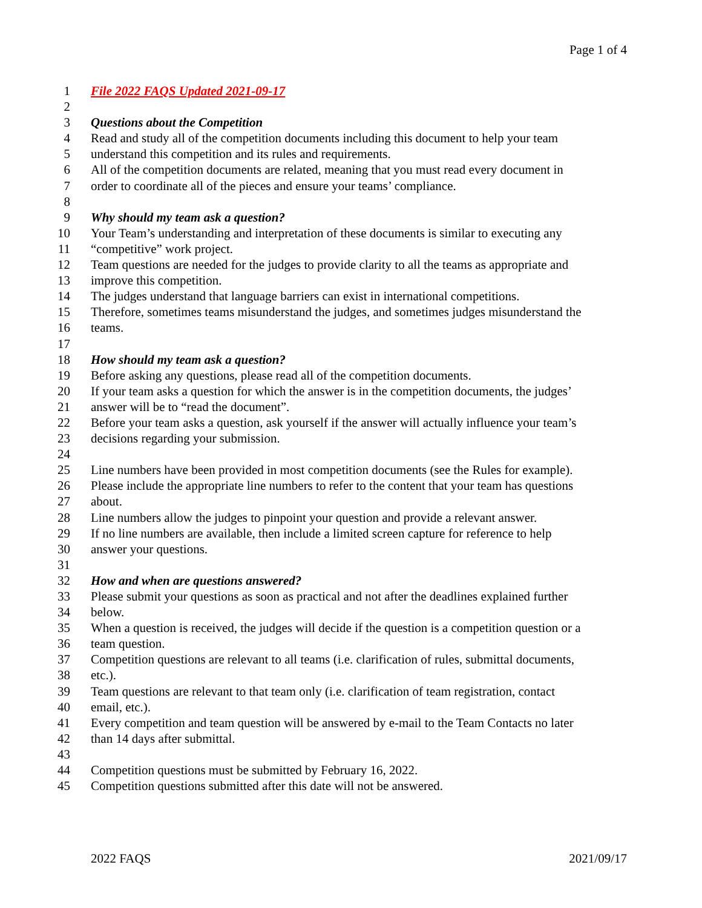Page 1 of 4
1 File 2022 FAQS Updated 2021-09-17
2
3 Questions about the Competition
4 Read and study all of the competition documents including this document to help your team
5 understand this competition and its rules and requirements.
6 All of the competition documents are related, meaning that you must read every document in
7 order to coordinate all of the pieces and ensure your teams’ compliance.
8
9 Why should my team ask a question?
10 Your Team’s understanding and interpretation of these documents is similar to executing any
11 “competitive” work project.
12 Team questions are needed for the judges to provide clarity to all the teams as appropriate and
13 improve this competition.
14 The judges understand that language barriers can exist in international competitions.
15 Therefore, sometimes teams misunderstand the judges, and sometimes judges misunderstand the
16 teams.
17
18 How should my team ask a question?
19 Before asking any questions, please read all of the competition documents.
20 If your team asks a question for which the answer is in the competition documents, the judges’
21 answer will be to “read the document”.
22 Before your team asks a question, ask yourself if the answer will actually influence your team’s
23 decisions regarding your submission.
24
25 Line numbers have been provided in most competition documents (see the Rules for example).
26 Please include the appropriate line numbers to refer to the content that your team has questions
27 about.
28 Line numbers allow the judges to pinpoint your question and provide a relevant answer.
29 If no line numbers are available, then include a limited screen capture for reference to help
30 answer your questions.
31
32 How and when are questions answered?
33 Please submit your questions as soon as practical and not after the deadlines explained further
34 below.
35 When a question is received, the judges will decide if the question is a competition question or a
36 team question.
37 Competition questions are relevant to all teams (i.e. clarification of rules, submittal documents,
38 etc.).
39 Team questions are relevant to that team only (i.e. clarification of team registration, contact
40 email, etc.).
41 Every competition and team question will be answered by e-mail to the Team Contacts no later
42 than 14 days after submittal.
43
44 Competition questions must be submitted by February 16, 2022.
45 Competition questions submitted after this date will not be answered.
2022 FAQS 2021/09/17